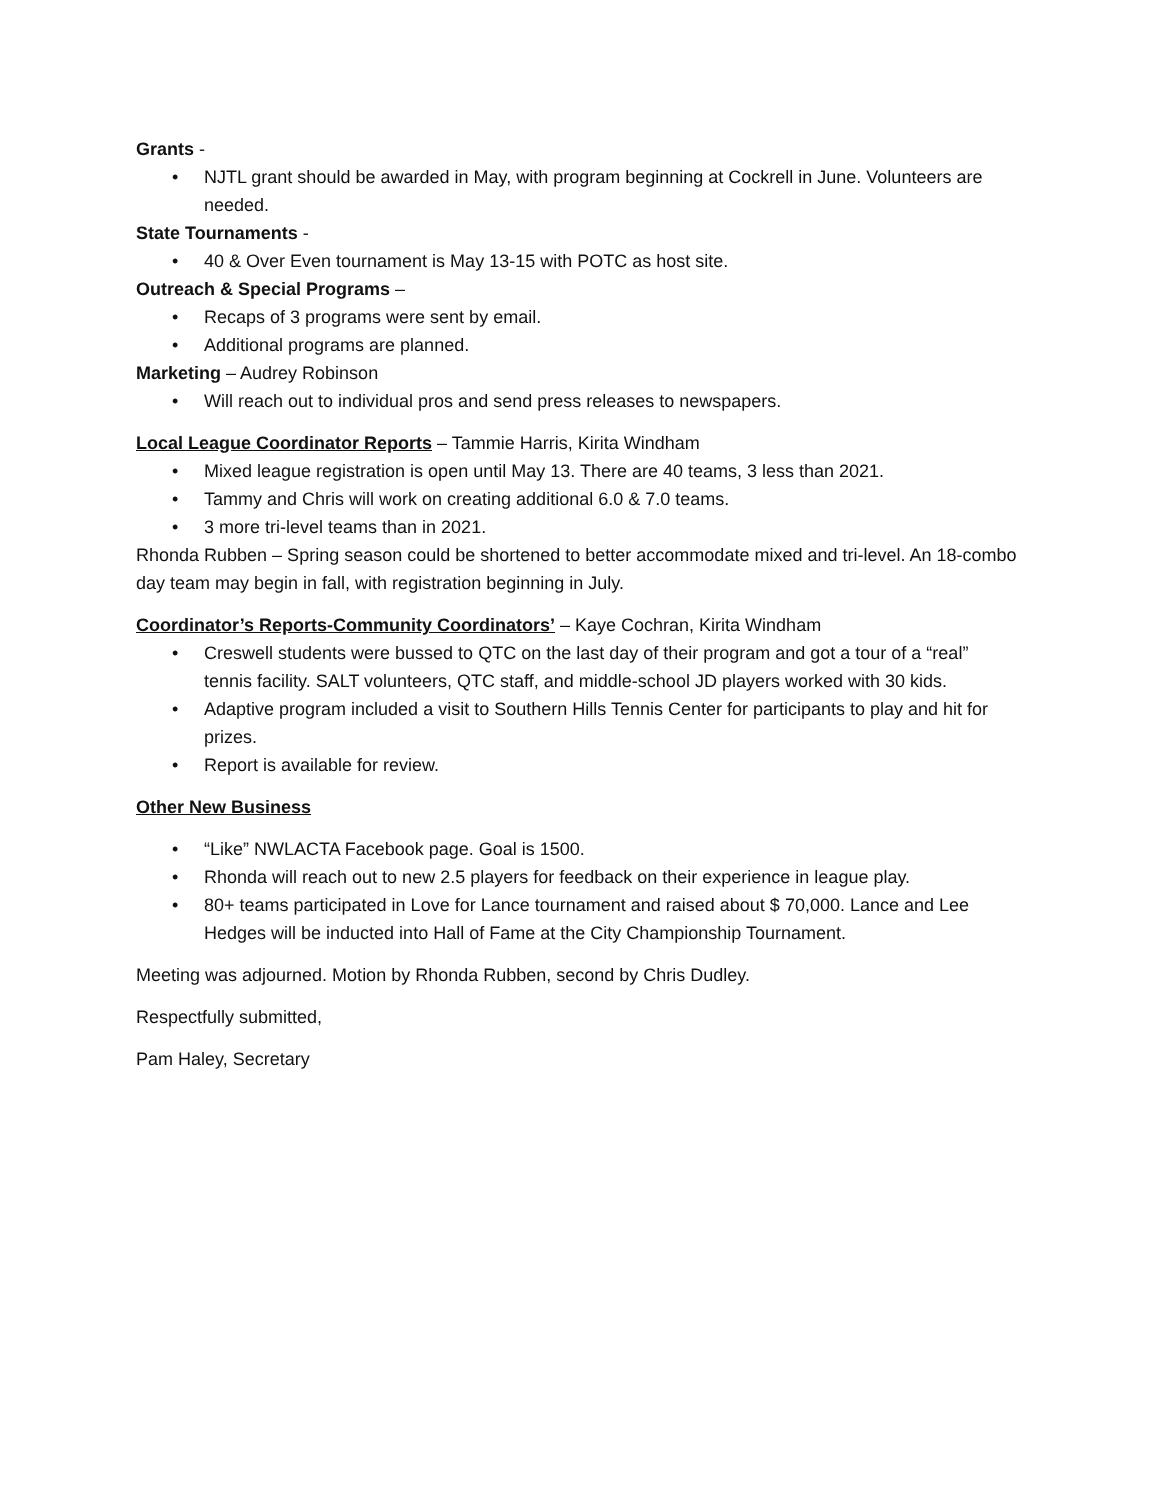Grants -
• NJTL grant should be awarded in May, with program beginning at Cockrell in June. Volunteers are needed.
State Tournaments -
• 40 & Over Even tournament is May 13-15 with POTC as host site.
Outreach & Special Programs –
• Recaps of 3 programs were sent by email.
• Additional programs are planned.
Marketing – Audrey Robinson
• Will reach out to individual pros and send press releases to newspapers.
Local League Coordinator Reports – Tammie Harris, Kirita Windham
• Mixed league registration is open until May 13. There are 40 teams, 3 less than 2021.
• Tammy and Chris will work on creating additional 6.0 & 7.0 teams.
• 3 more tri-level teams than in 2021.
Rhonda Rubben – Spring season could be shortened to better accommodate mixed and tri-level. An 18-combo day team may begin in fall, with registration beginning in July.
Coordinator’s Reports-Community Coordinators’ – Kaye Cochran, Kirita Windham
• Creswell students were bussed to QTC on the last day of their program and got a tour of a “real” tennis facility. SALT volunteers, QTC staff, and middle-school JD players worked with 30 kids.
• Adaptive program included a visit to Southern Hills Tennis Center for participants to play and hit for prizes.
• Report is available for review.
Other New Business
• “Like” NWLACTA Facebook page. Goal is 1500.
• Rhonda will reach out to new 2.5 players for feedback on their experience in league play.
• 80+ teams participated in Love for Lance tournament and raised about $ 70,000. Lance and Lee Hedges will be inducted into Hall of Fame at the City Championship Tournament.
Meeting was adjourned. Motion by Rhonda Rubben, second by Chris Dudley.
Respectfully submitted,
Pam Haley, Secretary